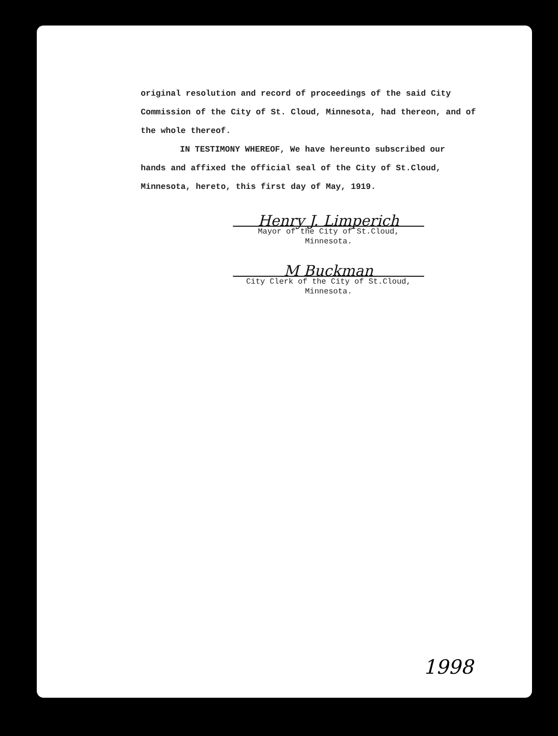original resolution and record of proceedings of the said City Commission of the City of St. Cloud, Minnesota, had thereon, and of the whole thereof.
IN TESTIMONY WHEREOF, We have hereunto subscribed our
hands and affixed the official seal of the City of St.Cloud, Minnesota, hereto, this first day of May, 1919.
Henry J. Limperich
Mayor of the City of St.Cloud,
Minnesota.
M Buckman
City Clerk of the City of St.Cloud,
Minnesota.
1998